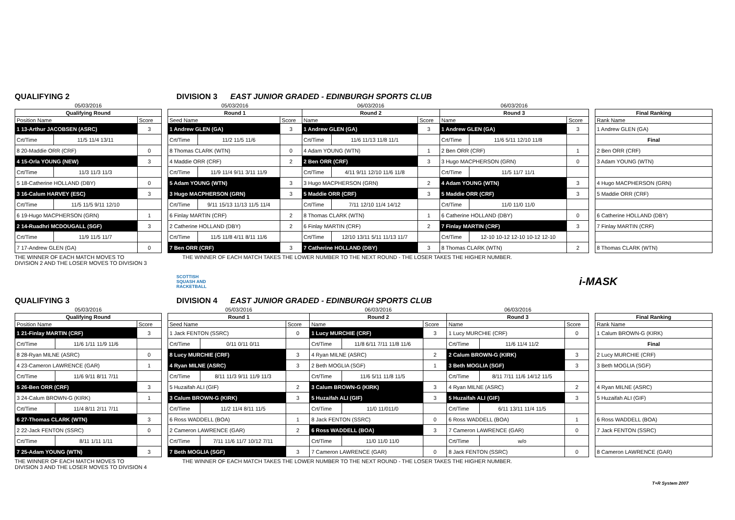QUALIFYING 2 DIVISION 3 EAST JUNIOR GRADED - EDINBURGH SPORTS CLUB
| 05/03/2016 | | |
| --- | --- | --- |
| Qualifying Round | | |
| Position Name | | Score |
| 1 13-Arthur JACOBSEN (ASRC) | | 3 |
| Crt/Time | 11/5 11/4 13/11 | |
| 8 20-Maddie ORR (CRF) | | 0 |
| 4 15-Orla YOUNG (NEW) | | 3 |
| Crt/Time | 11/3 11/3 11/3 | |
| 5 18-Catherine HOLLAND (DBY) | | 0 |
| 3 16-Calum HARVEY (ESC) | | 3 |
| Crt/Time | 11/5 11/5 9/11 12/10 | |
| 6 19-Hugo MACPHERSON (GRN) | | 1 |
| 2 14-Ruadhri MCDOUGALL (SGF) | | 3 |
| Crt/Time | 11/9 11/5 11/7 | |
| 7 17-Andrew GLEN (GA) | | 0 |
| 05/03/2016 | | | 06/03/2016 | | | 06/03/2016 | | |
| --- | --- | --- | --- | --- | --- | --- | --- | --- |
| Round 1 | | | Round 2 | | | Round 3 | | |
| Seed Name | | Score | Name | | Score | Name | | Score |
| 1 Andrew GLEN (GA) | | 3 | 1 Andrew GLEN (GA) | | 3 | 1 Andrew GLEN (GA) | | 3 |
| Crt/Time | 11/2 11/5 11/6 | | Crt/Time | 11/6 11/13 11/8 11/1 | | Crt/Time | 11/6 5/11 12/10 11/8 | |
| 8 Thomas CLARK (WTN) | | 0 | 4 Adam YOUNG (WTN) | | 1 | 2 Ben ORR (CRF) | | 1 |
| 4 Maddie ORR (CRF) | | 2 | 2 Ben ORR (CRF) | | 3 | 3 Hugo MACPHERSON (GRN) | | 0 |
| Crt/Time | 11/9 11/4 9/11 3/11 11/9 | | Crt/Time | 4/11 9/11 12/10 11/6 11/8 | | Crt/Time | 11/5 11/7 11/1 | |
| 5 Adam YOUNG (WTN) | | 3 | 3 Hugo MACPHERSON (GRN) | | 2 | 4 Adam YOUNG (WTN) | | 3 |
| 3 Hugo MACPHERSON (GRN) | | 3 | 5 Maddie ORR (CRF) | | 3 | 5 Maddie ORR (CRF) | | 3 |
| Crt/Time | 9/11 15/13 11/13 11/5 11/4 | | Crt/Time | 7/11 12/10 11/4 14/12 | | Crt/Time | 11/0 11/0 11/0 | |
| 6 Finlay MARTIN (CRF) | | 2 | 8 Thomas CLARK (WTN) | | 1 | 6 Catherine HOLLAND (DBY) | | 0 |
| 2 Catherine HOLLAND (DBY) | | 2 | 6 Finlay MARTIN (CRF) | | 2 | 7 Finlay MARTIN (CRF) | | 3 |
| Crt/Time | 11/5 11/8 4/11 8/11 11/6 | | Crt/Time | 12/10 13/11 5/11 11/13 11/7 | | Crt/Time | 12-10 10-12 12-10 10-12 12-10 | |
| 7 Ben ORR (CRF) | | 3 | 7 Catherine HOLLAND (DBY) | | 3 | 8 Thomas CLARK (WTN) | | 2 |
| Final Ranking |
| --- |
| Rank Name |
| 1 Andrew GLEN (GA) |
| Final |
| 2 Ben ORR (CRF) |
| 3 Adam YOUNG (WTN) |
| 4 Hugo MACPHERSON (GRN) |
| 5 Maddie ORR (CRF) |
| 6 Catherine HOLLAND (DBY) |
| 7 Finlay MARTIN (CRF) |
| 8 Thomas CLARK (WTN) |
THE WINNER OF EACH MATCH MOVES TO
DIVISION 2 AND THE LOSER MOVES TO DIVISION 3
THE WINNER OF EACH MATCH TAKES THE LOWER NUMBER TO THE NEXT ROUND - THE LOSER TAKES THE HIGHER NUMBER.
SCOTTISH
SQUASH AND
RACKETBALL
i-MASK
QUALIFYING 3 DIVISION 4 EAST JUNIOR GRADED - EDINBURGH SPORTS CLUB
| 05/03/2016 | | |
| --- | --- | --- |
| Qualifying Round | | |
| Position Name | | Score |
| 1 21-Finlay MARTIN (CRF) | | 3 |
| Crt/Time | 11/6 1/11 11/9 11/6 | |
| 8 28-Ryan MILNE (ASRC) | | 0 |
| 4 23-Cameron LAWRENCE (GAR) | | 1 |
| Crt/Time | 11/6 9/11 8/11 7/11 | |
| 5 26-Ben ORR (CRF) | | 3 |
| 3 24-Calum BROWN-G (KIRK) | | 1 |
| Crt/Time | 11/4 8/11 2/11 7/11 | |
| 6 27-Thomas CLARK (WTN) | | 3 |
| 2 22-Jack FENTON (SSRC) | | 0 |
| Crt/Time | 8/11 1/11 1/11 | |
| 7 25-Adam YOUNG (WTN) | | 3 |
| 05/03/2016 | | | 06/03/2016 | | | 06/03/2016 | | |
| --- | --- | --- | --- | --- | --- | --- | --- | --- |
| Round 1 | | | Round 2 | | | Round 3 | | |
| Seed Name | | Score | Name | | Score | Name | | Score |
| 1 Jack FENTON (SSRC) | | 0 | 1 Lucy MURCHIE (CRF) | | 3 | 1 Lucy MURCHIE (CRF) | | 0 |
| Crt/Time | 0/11 0/11 0/11 | | Crt/Time | 11/8 6/11 7/11 11/8 11/6 | | Crt/Time | 11/6 11/4 11/2 | |
| 8 Lucy MURCHIE (CRF) | | 3 | 4 Ryan MILNE (ASRC) | | 2 | 2 Calum BROWN-G (KIRK) | | 3 |
| 4 Ryan MILNE (ASRC) | | 3 | 2 Beth MOGLIA (SGF) | | 1 | 3 Beth MOGLIA (SGF) | | 3 |
| Crt/Time | 8/11 11/3 9/11 11/9 11/3 | | Crt/Time | 11/6 5/11 11/8 11/5 | | Crt/Time | 8/11 7/11 11/6 14/12 11/5 | |
| 5 Huzaifah ALI (GIF) | | 2 | 3 Calum BROWN-G (KIRK) | | 3 | 4 Ryan MILNE (ASRC) | | 2 |
| 3 Calum BROWN-G (KIRK) | | 3 | 5 Huzaifah ALI (GIF) | | 3 | 5 Huzaifah ALI (GIF) | | 3 |
| Crt/Time | 11/2 11/4 8/11 11/5 | | Crt/Time | 11/0 11/011/0 | | Crt/Time | 6/11 13/11 11/4 11/5 | |
| 6 Ross WADDELL (BOA) | | 1 | 8 Jack FENTON (SSRC) | | 0 | 6 Ross WADDELL (BOA) | | 1 |
| 2 Cameron LAWRENCE (GAR) | | 2 | 6 Ross WADDELL (BOA) | | 3 | 7 Cameron LAWRENCE (GAR) | | 0 |
| Crt/Time | 7/11 11/6 11/7 10/12 7/11 | | Crt/Time | 11/0 11/0 11/0 | | Crt/Time | w/o | |
| 7 Beth MOGLIA (SGF) | | 3 | 7 Cameron LAWRENCE (GAR) | | 0 | 8 Jack FENTON (SSRC) | | 0 |
| Final Ranking |
| --- |
| Rank Name |
| 1 Calum BROWN-G (KIRK) |
| Final |
| 2 Lucy MURCHIE (CRF) |
| 3 Beth MOGLIA (SGF) |
| 4 Ryan MILNE (ASRC) |
| 5 Huzaifah ALI (GIF) |
| 6 Ross WADDELL (BOA) |
| 7 Jack FENTON (SSRC) |
| 8 Cameron LAWRENCE (GAR) |
THE WINNER OF EACH MATCH MOVES TO
DIVISION 3 AND THE LOSER MOVES TO DIVISION 4
THE WINNER OF EACH MATCH TAKES THE LOWER NUMBER TO THE NEXT ROUND - THE LOSER TAKES THE HIGHER NUMBER.
T+R System 2007